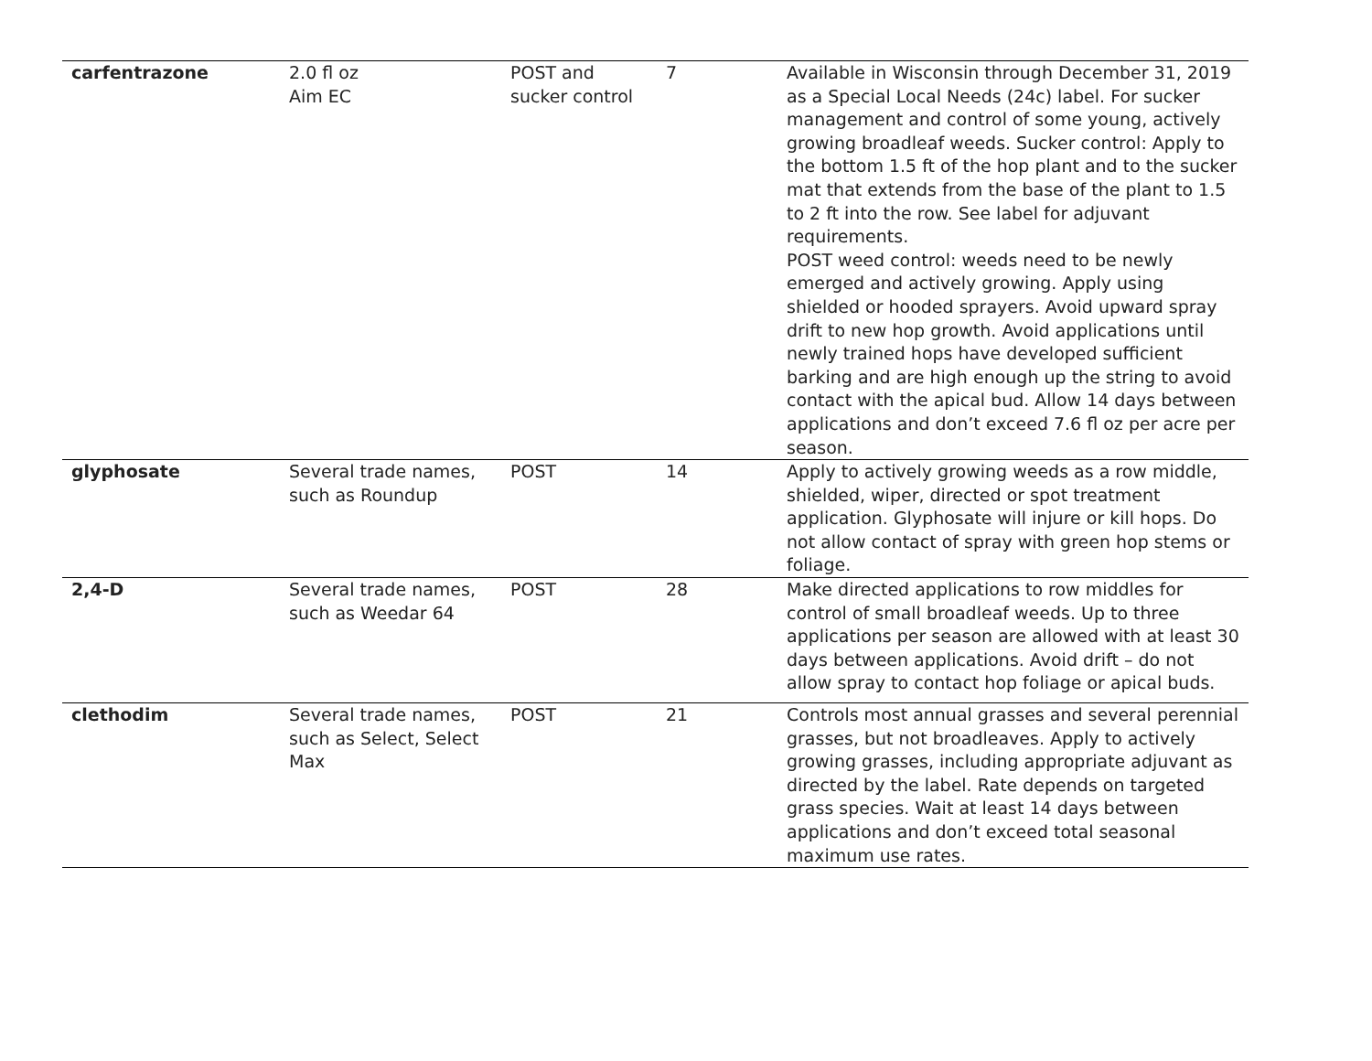| carfentrazone | 2.0 fl oz Aim EC | POST and sucker control | 7 | Available in Wisconsin through December 31, 2019 as a Special Local Needs (24c) label. For sucker management and control of some young, actively growing broadleaf weeds. Sucker control: Apply to the bottom 1.5 ft of the hop plant and to the sucker mat that extends from the base of the plant to 1.5 to 2 ft into the row. See label for adjuvant requirements. POST weed control: weeds need to be newly emerged and actively growing. Apply using shielded or hooded sprayers. Avoid upward spray drift to new hop growth. Avoid applications until newly trained hops have developed sufficient barking and are high enough up the string to avoid contact with the apical bud. Allow 14 days between applications and don’t exceed 7.6 fl oz per acre per season. |
| glyphosate | Several trade names, such as Roundup | POST | 14 | Apply to actively growing weeds as a row middle, shielded, wiper, directed or spot treatment application. Glyphosate will injure or kill hops. Do not allow contact of spray with green hop stems or foliage. |
| 2,4-D | Several trade names, such as Weedar 64 | POST | 28 | Make directed applications to row middles for control of small broadleaf weeds. Up to three applications per season are allowed with at least 30 days between applications. Avoid drift – do not allow spray to contact hop foliage or apical buds. |
| clethodim | Several trade names, such as Select, Select Max | POST | 21 | Controls most annual grasses and several perennial grasses, but not broadleaves. Apply to actively growing grasses, including appropriate adjuvant as directed by the label. Rate depends on targeted grass species. Wait at least 14 days between applications and don’t exceed total seasonal maximum use rates. |